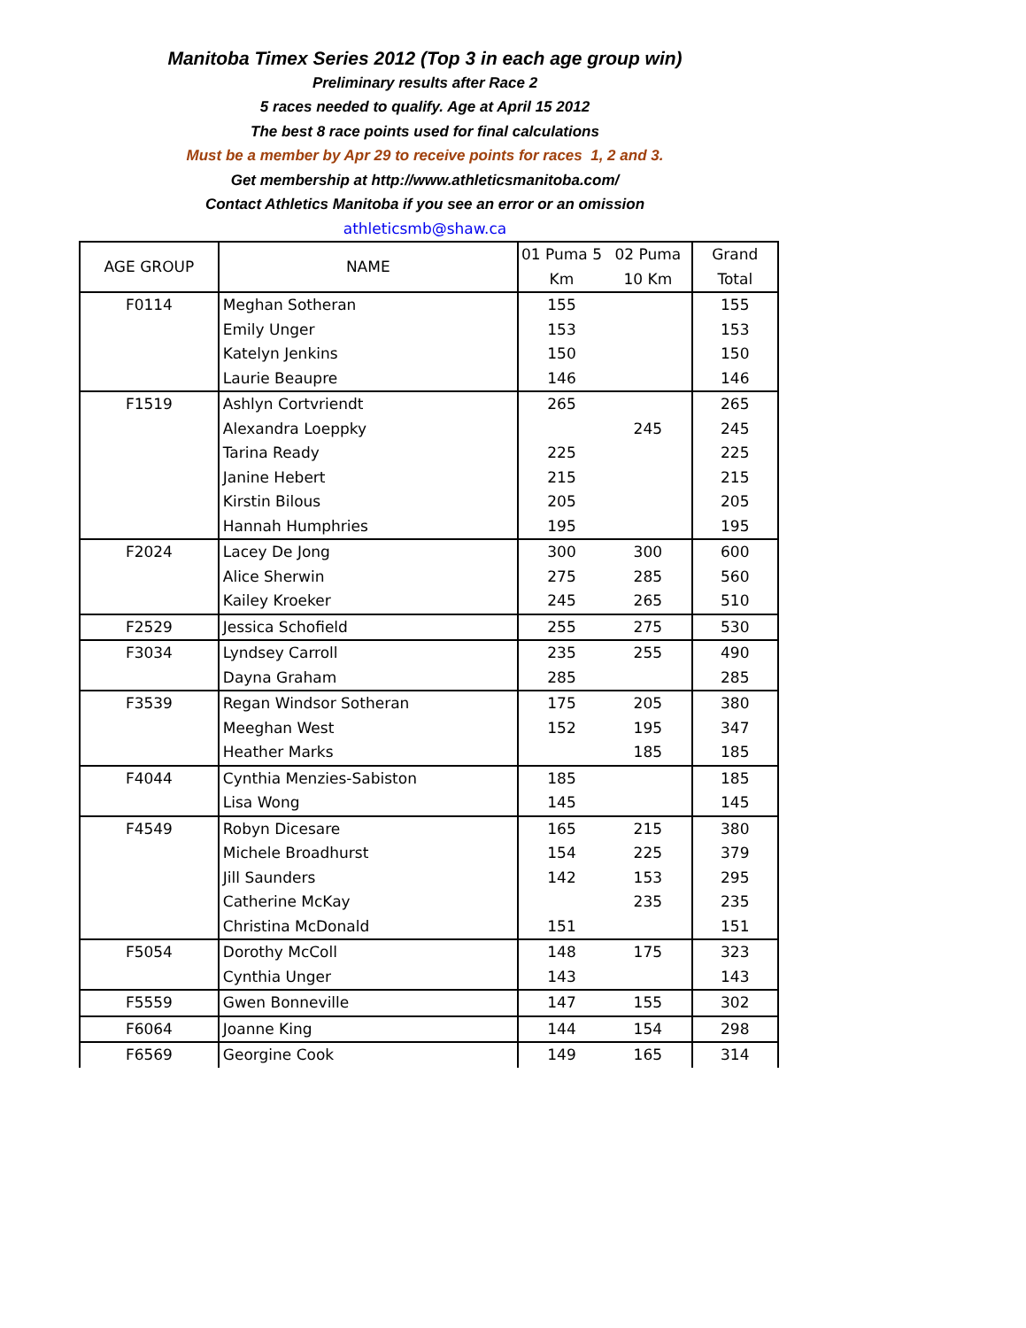Manitoba Timex Series 2012 (Top 3 in each age group win)
Preliminary results after Race 2
5 races needed to qualify. Age at April 15 2012
The best 8 race points used for final calculations
Must be a member by Apr 29 to receive points for races 1, 2 and 3.
Get membership at http://www.athleticsmanitoba.com/
Contact Athletics Manitoba if you see an error or an omission
athleticsmb@shaw.ca
| AGE GROUP | NAME | 01 Puma 5 Km | 02 Puma 10 Km | Grand Total |
| --- | --- | --- | --- | --- |
| F0114 | Meghan Sotheran | 155 | | 155 |
| | Emily Unger | 153 | | 153 |
| | Katelyn Jenkins | 150 | | 150 |
| | Laurie Beaupre | 146 | | 146 |
| F1519 | Ashlyn Cortvriendt | 265 | | 265 |
| | Alexandra Loeppky | | 245 | 245 |
| | Tarina Ready | 225 | | 225 |
| | Janine Hebert | 215 | | 215 |
| | Kirstin Bilous | 205 | | 205 |
| | Hannah Humphries | 195 | | 195 |
| F2024 | Lacey De Jong | 300 | 300 | 600 |
| | Alice Sherwin | 275 | 285 | 560 |
| | Kailey Kroeker | 245 | 265 | 510 |
| F2529 | Jessica Schofield | 255 | 275 | 530 |
| F3034 | Lyndsey Carroll | 235 | 255 | 490 |
| | Dayna Graham | 285 | | 285 |
| F3539 | Regan Windsor Sotheran | 175 | 205 | 380 |
| | Meeghan West | 152 | 195 | 347 |
| | Heather Marks | | 185 | 185 |
| F4044 | Cynthia Menzies-Sabiston | 185 | | 185 |
| | Lisa Wong | 145 | | 145 |
| F4549 | Robyn Dicesare | 165 | 215 | 380 |
| | Michele Broadhurst | 154 | 225 | 379 |
| | Jill Saunders | 142 | 153 | 295 |
| | Catherine McKay | | 235 | 235 |
| | Christina McDonald | 151 | | 151 |
| F5054 | Dorothy McColl | 148 | 175 | 323 |
| | Cynthia Unger | 143 | | 143 |
| F5559 | Gwen Bonneville | 147 | 155 | 302 |
| F6064 | Joanne King | 144 | 154 | 298 |
| F6569 | Georgine Cook | 149 | 165 | 314 |